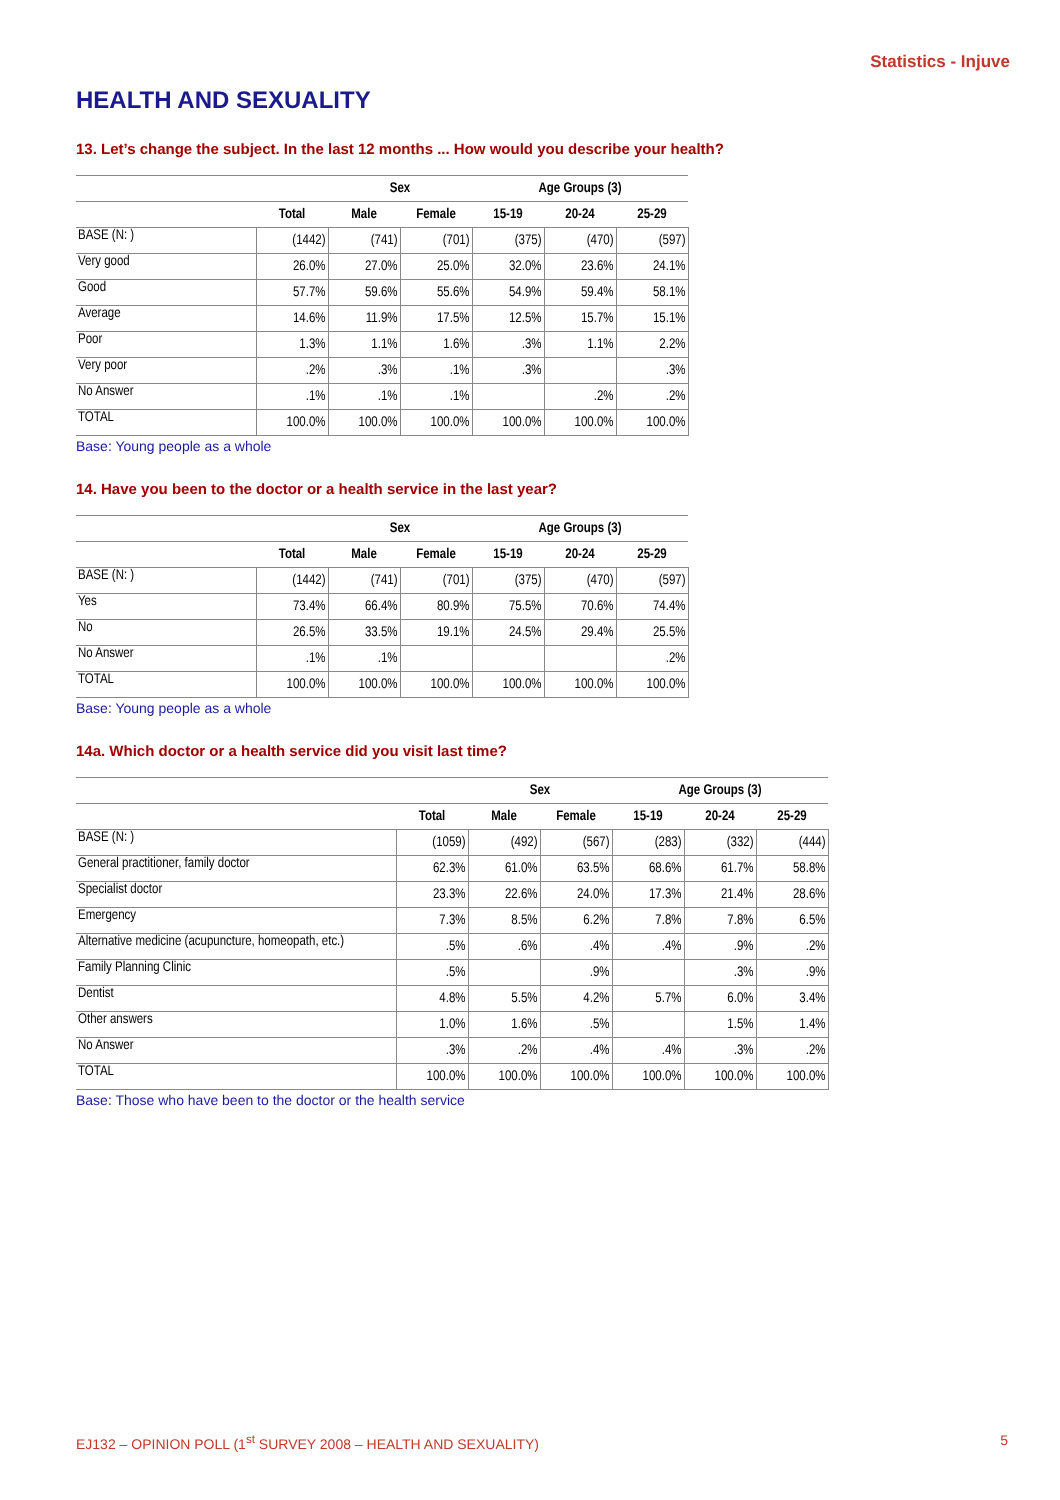Statistics - Injuve
HEALTH AND SEXUALITY
13. Let’s change the subject. In the last 12 months ... How would you describe your health?
| | | Sex | | Age Groups (3) | | |
| --- | --- | --- | --- | --- | --- | --- |
| | Total | Male | Female | 15-19 | 20-24 | 25-29 |
| BASE (N: ) | (1442) | (741) | (701) | (375) | (470) | (597) |
| Very good | 26.0% | 27.0% | 25.0% | 32.0% | 23.6% | 24.1% |
| Good | 57.7% | 59.6% | 55.6% | 54.9% | 59.4% | 58.1% |
| Average | 14.6% | 11.9% | 17.5% | 12.5% | 15.7% | 15.1% |
| Poor | 1.3% | 1.1% | 1.6% | .3% | 1.1% | 2.2% |
| Very poor | .2% | .3% | .1% | .3% | | .3% |
| No Answer | .1% | .1% | .1% | | .2% | .2% |
| TOTAL | 100.0% | 100.0% | 100.0% | 100.0% | 100.0% | 100.0% |
Base: Young people as a whole
14. Have you been to the doctor or a health service in the last year?
| | | Sex | | Age Groups (3) | | |
| --- | --- | --- | --- | --- | --- | --- |
| | Total | Male | Female | 15-19 | 20-24 | 25-29 |
| BASE (N: ) | (1442) | (741) | (701) | (375) | (470) | (597) |
| Yes | 73.4% | 66.4% | 80.9% | 75.5% | 70.6% | 74.4% |
| No | 26.5% | 33.5% | 19.1% | 24.5% | 29.4% | 25.5% |
| No Answer | .1% | .1% | | | | .2% |
| TOTAL | 100.0% | 100.0% | 100.0% | 100.0% | 100.0% | 100.0% |
Base: Young people as a whole
14a. Which doctor or a health service did you visit last time?
| | | Sex | | Age Groups (3) | | |
| --- | --- | --- | --- | --- | --- | --- |
| | Total | Male | Female | 15-19 | 20-24 | 25-29 |
| BASE (N: ) | (1059) | (492) | (567) | (283) | (332) | (444) |
| General practitioner, family doctor | 62.3% | 61.0% | 63.5% | 68.6% | 61.7% | 58.8% |
| Specialist doctor | 23.3% | 22.6% | 24.0% | 17.3% | 21.4% | 28.6% |
| Emergency | 7.3% | 8.5% | 6.2% | 7.8% | 7.8% | 6.5% |
| Alternative medicine (acupuncture, homeopath, etc.) | .5% | .6% | .4% | .4% | .9% | .2% |
| Family Planning Clinic | .5% | | .9% | | .3% | .9% |
| Dentist | 4.8% | 5.5% | 4.2% | 5.7% | 6.0% | 3.4% |
| Other answers | 1.0% | 1.6% | .5% | | 1.5% | 1.4% |
| No Answer | .3% | .2% | .4% | .4% | .3% | .2% |
| TOTAL | 100.0% | 100.0% | 100.0% | 100.0% | 100.0% | 100.0% |
Base: Those who have been to the doctor or the health service
EJ132 – OPINION POLL (1<sup>st</sup> SURVEY 2008 – HEALTH AND SEXUALITY) 5